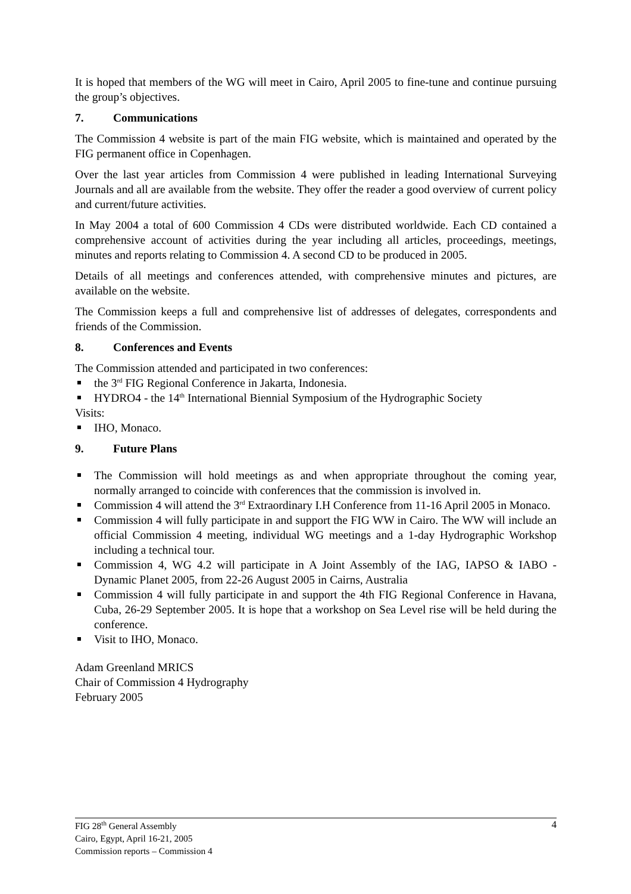It is hoped that members of the WG will meet in Cairo, April 2005 to fine-tune and continue pursuing the group’s objectives.
7. Communications
The Commission 4 website is part of the main FIG website, which is maintained and operated by the FIG permanent office in Copenhagen.
Over the last year articles from Commission 4 were published in leading International Surveying Journals and all are available from the website. They offer the reader a good overview of current policy and current/future activities.
In May 2004 a total of 600 Commission 4 CDs were distributed worldwide. Each CD contained a comprehensive account of activities during the year including all articles, proceedings, meetings, minutes and reports relating to Commission 4. A second CD to be produced in 2005.
Details of all meetings and conferences attended, with comprehensive minutes and pictures, are available on the website.
The Commission keeps a full and comprehensive list of addresses of delegates, correspondents and friends of the Commission.
8. Conferences and Events
The Commission attended and participated in two conferences:
the 3<sup>rd</sup> FIG Regional Conference in Jakarta, Indonesia.
HYDRO4 - the 14<sup>th</sup> International Biennial Symposium of the Hydrographic Society
Visits:
IHO, Monaco.
9. Future Plans
The Commission will hold meetings as and when appropriate throughout the coming year, normally arranged to coincide with conferences that the commission is involved in.
Commission 4 will attend the 3<sup>rd</sup> Extraordinary I.H Conference from 11-16 April 2005 in Monaco.
Commission 4 will fully participate in and support the FIG WW in Cairo. The WW will include an official Commission 4 meeting, individual WG meetings and a 1-day Hydrographic Workshop including a technical tour.
Commission 4, WG 4.2 will participate in A Joint Assembly of the IAG, IAPSO & IABO - Dynamic Planet 2005, from 22-26 August 2005 in Cairns, Australia
Commission 4 will fully participate in and support the 4th FIG Regional Conference in Havana, Cuba, 26-29 September 2005. It is hope that a workshop on Sea Level rise will be held during the conference.
Visit to IHO, Monaco.
Adam Greenland MRICS
Chair of Commission 4 Hydrography
February 2005
4 FIG 28<sup>th</sup> General Assembly
Cairo, Egypt, April 16-21, 2005
Commission reports – Commission 4